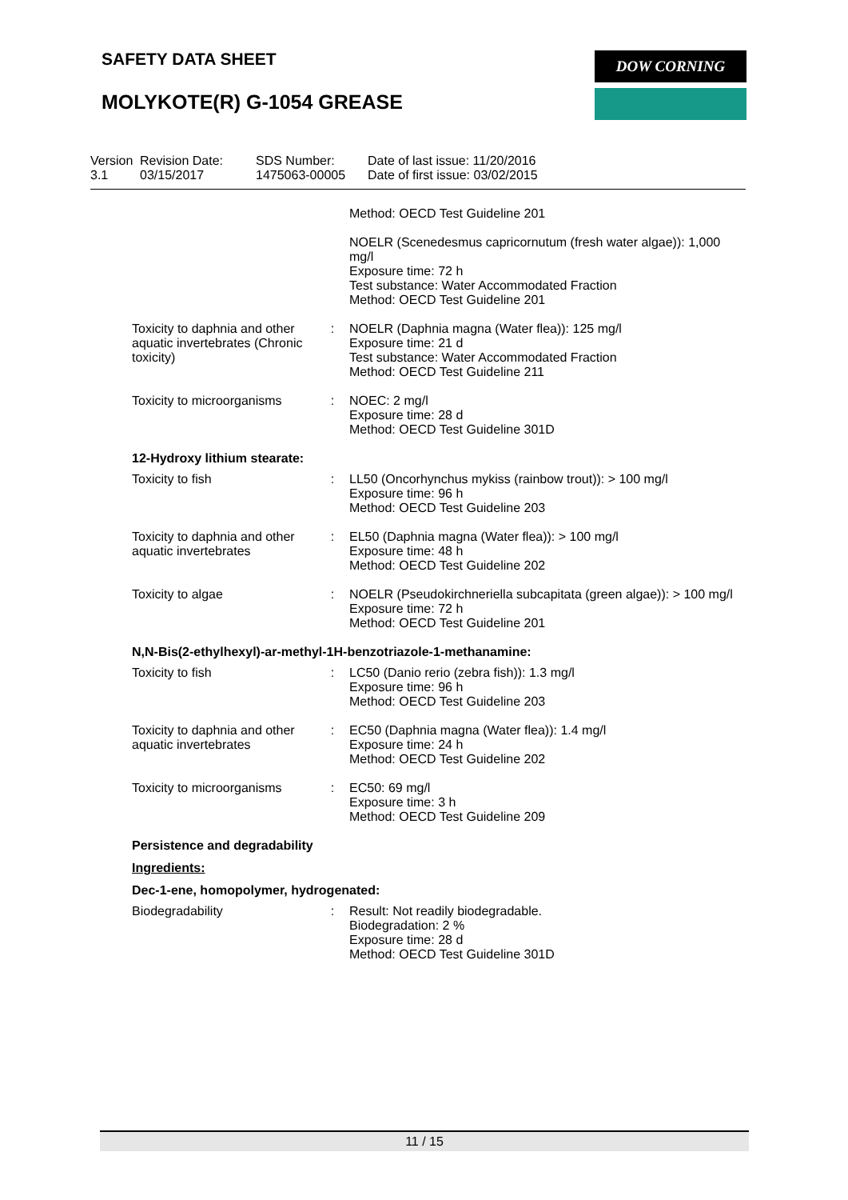SAFETY DATA SHEET DOW CORNING
MOLYKOTE(R) G-1054 GREASE
Version
3.1
Revision Date:
03/15/2017
SDS Number:
1475063-00005
Date of last issue: 11/20/2016
Date of first issue: 03/02/2015
Method: OECD Test Guideline 201
NOELR (Scenedesmus capricornutum (fresh water algae)): 1,000 mg/l
Exposure time: 72 h
Test substance: Water Accommodated Fraction
Method: OECD Test Guideline 201
Toxicity to daphnia and other aquatic invertebrates (Chronic toxicity)
: NOELR (Daphnia magna (Water flea)): 125 mg/l
Exposure time: 21 d
Test substance: Water Accommodated Fraction
Method: OECD Test Guideline 211
Toxicity to microorganisms
: NOEC: 2 mg/l
Exposure time: 28 d
Method: OECD Test Guideline 301D
12-Hydroxy lithium stearate:
Toxicity to fish : LL50 (Oncorhynchus mykiss (rainbow trout)): > 100 mg/l
Exposure time: 96 h
Method: OECD Test Guideline 203
Toxicity to daphnia and other aquatic invertebrates
: EL50 (Daphnia magna (Water flea)): > 100 mg/l
Exposure time: 48 h
Method: OECD Test Guideline 202
Toxicity to algae : NOELR (Pseudokirchneriella subcapitata (green algae)): > 100 mg/l
Exposure time: 72 h
Method: OECD Test Guideline 201
N,N-Bis(2-ethylhexyl)-ar-methyl-1H-benzotriazole-1-methanamine:
Toxicity to fish : LC50 (Danio rerio (zebra fish)): 1.3 mg/l
Exposure time: 96 h
Method: OECD Test Guideline 203
Toxicity to daphnia and other aquatic invertebrates
: EC50 (Daphnia magna (Water flea)): 1.4 mg/l
Exposure time: 24 h
Method: OECD Test Guideline 202
Toxicity to microorganisms
: EC50: 69 mg/l
Exposure time: 3 h
Method: OECD Test Guideline 209
Persistence and degradability
Ingredients:
Dec-1-ene, homopolymer, hydrogenated:
Biodegradability : Result: Not readily biodegradable.
Biodegradation: 2 %
Exposure time: 28 d
Method: OECD Test Guideline 301D
11 / 15